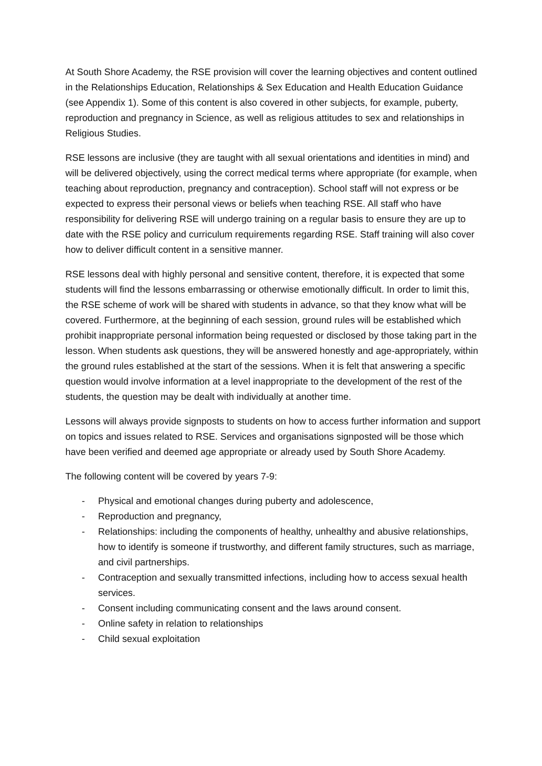At South Shore Academy, the RSE provision will cover the learning objectives and content outlined in the Relationships Education, Relationships & Sex Education and Health Education Guidance (see Appendix 1). Some of this content is also covered in other subjects, for example, puberty, reproduction and pregnancy in Science, as well as religious attitudes to sex and relationships in Religious Studies.
RSE lessons are inclusive (they are taught with all sexual orientations and identities in mind) and will be delivered objectively, using the correct medical terms where appropriate (for example, when teaching about reproduction, pregnancy and contraception). School staff will not express or be expected to express their personal views or beliefs when teaching RSE. All staff who have responsibility for delivering RSE will undergo training on a regular basis to ensure they are up to date with the RSE policy and curriculum requirements regarding RSE. Staff training will also cover how to deliver difficult content in a sensitive manner.
RSE lessons deal with highly personal and sensitive content, therefore, it is expected that some students will find the lessons embarrassing or otherwise emotionally difficult. In order to limit this, the RSE scheme of work will be shared with students in advance, so that they know what will be covered. Furthermore, at the beginning of each session, ground rules will be established which prohibit inappropriate personal information being requested or disclosed by those taking part in the lesson. When students ask questions, they will be answered honestly and age-appropriately, within the ground rules established at the start of the sessions. When it is felt that answering a specific question would involve information at a level inappropriate to the development of the rest of the students, the question may be dealt with individually at another time.
Lessons will always provide signposts to students on how to access further information and support on topics and issues related to RSE. Services and organisations signposted will be those which have been verified and deemed age appropriate or already used by South Shore Academy.
The following content will be covered by years 7-9:
- Physical and emotional changes during puberty and adolescence,
- Reproduction and pregnancy,
- Relationships: including the components of healthy, unhealthy and abusive relationships, how to identify is someone if trustworthy, and different family structures, such as marriage, and civil partnerships.
- Contraception and sexually transmitted infections, including how to access sexual health services.
- Consent including communicating consent and the laws around consent.
- Online safety in relation to relationships
- Child sexual exploitation